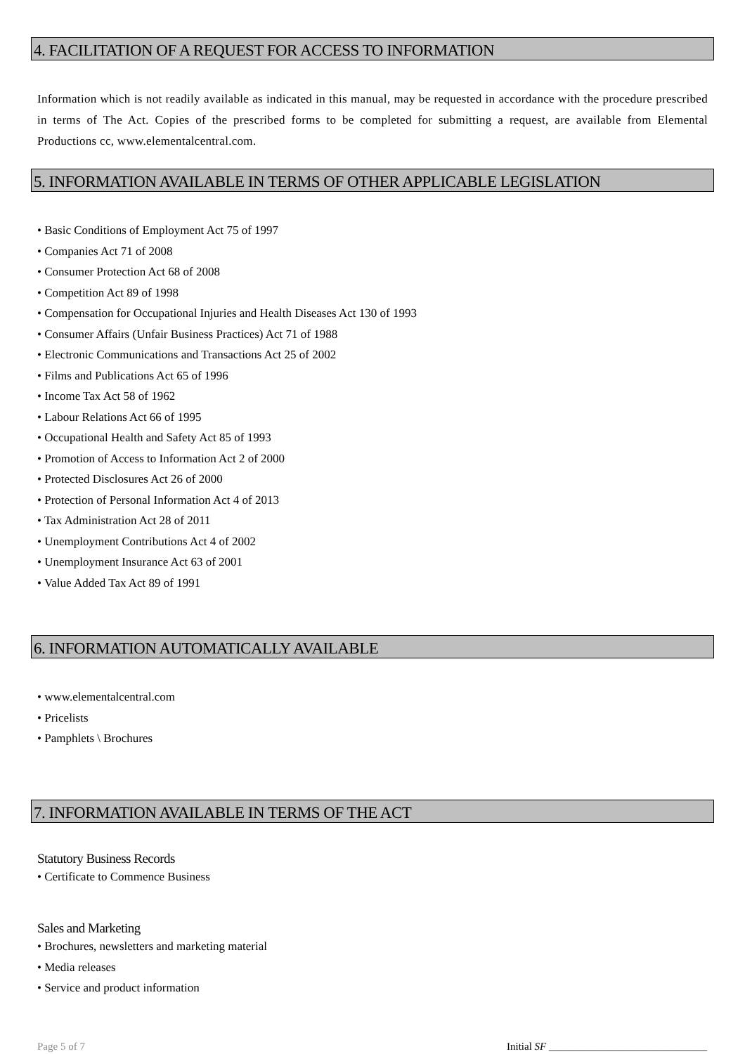4. FACILITATION OF A REQUEST FOR ACCESS TO INFORMATION
Information which is not readily available as indicated in this manual, may be requested in accordance with the procedure prescribed in terms of The Act. Copies of the prescribed forms to be completed for submitting a request, are available from Elemental Productions cc, www.elementalcentral.com.
5. INFORMATION AVAILABLE IN TERMS OF OTHER APPLICABLE LEGISLATION
• Basic Conditions of Employment Act 75 of 1997
• Companies Act 71 of 2008
• Consumer Protection Act 68 of 2008
• Competition Act 89 of 1998
• Compensation for Occupational Injuries and Health Diseases Act 130 of 1993
• Consumer Affairs (Unfair Business Practices) Act 71 of 1988
• Electronic Communications and Transactions Act 25 of 2002
• Films and Publications Act 65 of 1996
• Income Tax Act 58 of 1962
• Labour Relations Act 66 of 1995
• Occupational Health and Safety Act 85 of 1993
• Promotion of Access to Information Act 2 of 2000
• Protected Disclosures Act 26 of 2000
• Protection of Personal Information Act 4 of 2013
• Tax Administration Act 28 of 2011
• Unemployment Contributions Act 4 of 2002
• Unemployment Insurance Act 63 of 2001
• Value Added Tax Act 89 of 1991
6. INFORMATION AUTOMATICALLY AVAILABLE
• www.elementalcentral.com
• Pricelists
• Pamphlets \ Brochures
7. INFORMATION AVAILABLE IN TERMS OF THE ACT
Statutory Business Records
• Certificate to Commence Business
Sales and Marketing
• Brochures, newsletters and marketing material
• Media releases
• Service and product information
Page 5 of 7 Initial SF ______________________________